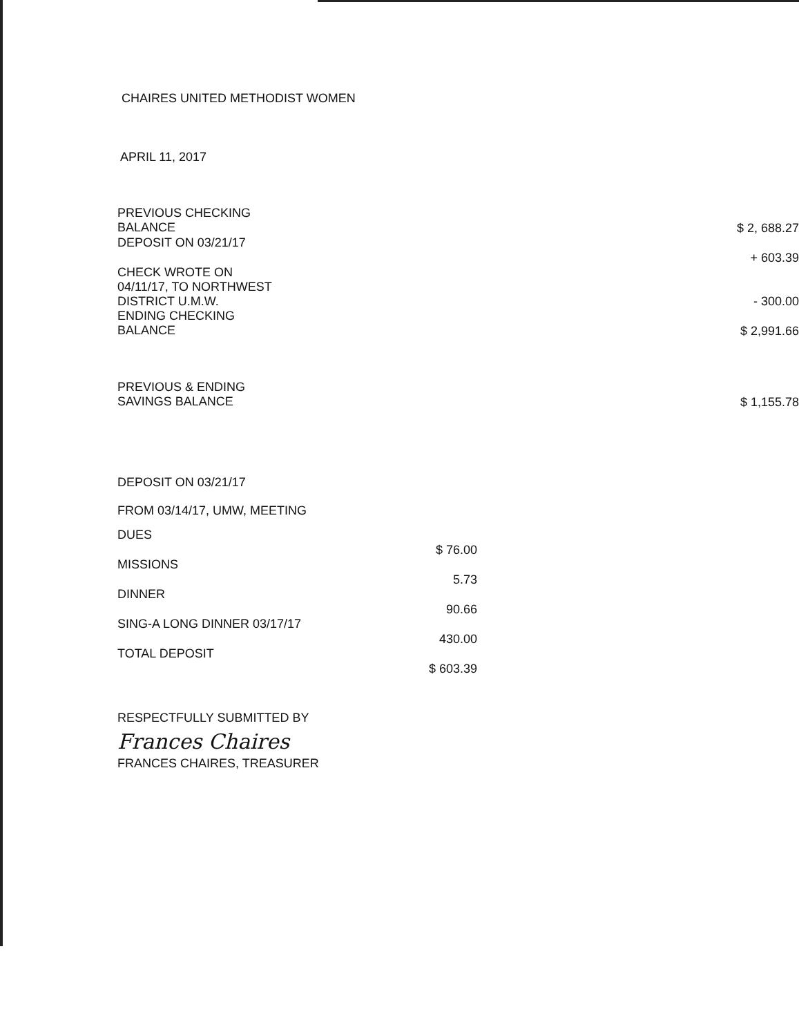CHAIRES UNITED METHODIST WOMEN
APRIL 11, 2017
| PREVIOUS CHECKING BALANCE | $ 2, 688.27 |
| DEPOSIT ON 03/21/17 | + 603.39 |
| CHECK WROTE ON 04/11/17, TO NORTHWEST DISTRICT U.M.W. | - 300.00 |
| ENDING CHECKING BALANCE | $ 2,991.66 |
| PREVIOUS & ENDING SAVINGS BALANCE | $ 1,155.78 |
DEPOSIT ON 03/21/17
FROM 03/14/17, UMW, MEETING
| DUES | $ 76.00 |
| MISSIONS | 5.73 |
| DINNER | 90.66 |
| SING-A LONG DINNER 03/17/17 | 430.00 |
| TOTAL DEPOSIT | $ 603.39 |
RESPECTFULLY SUBMITTED BY
Frances Chaires
FRANCES CHAIRES, TREASURER